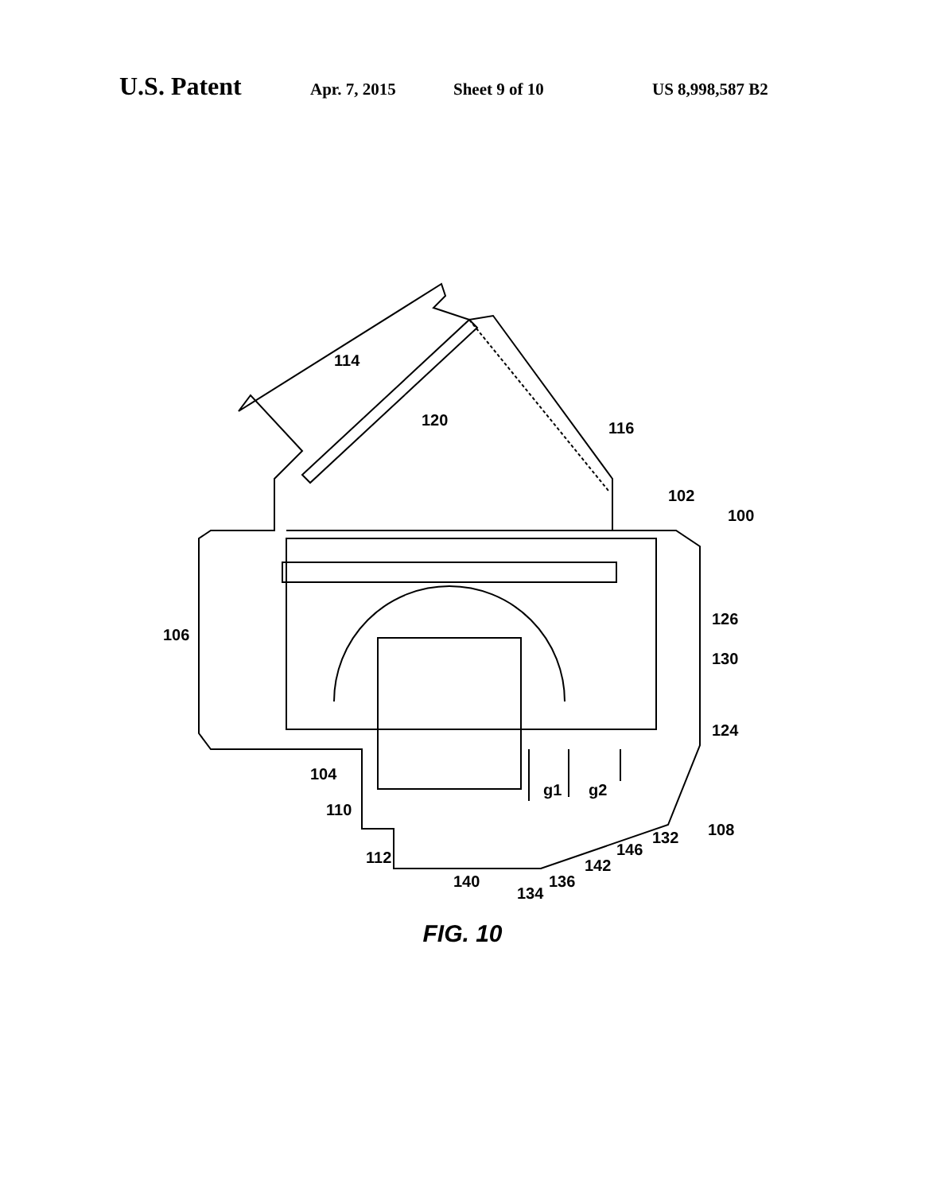U.S. Patent Apr. 7, 2015 Sheet 9 of 10 US 8,998,587 B2
114
120 116
102
100
126
106
130
124
104
g1 g2
110
108
132
112 146
142
140 136
134
FIG. 10